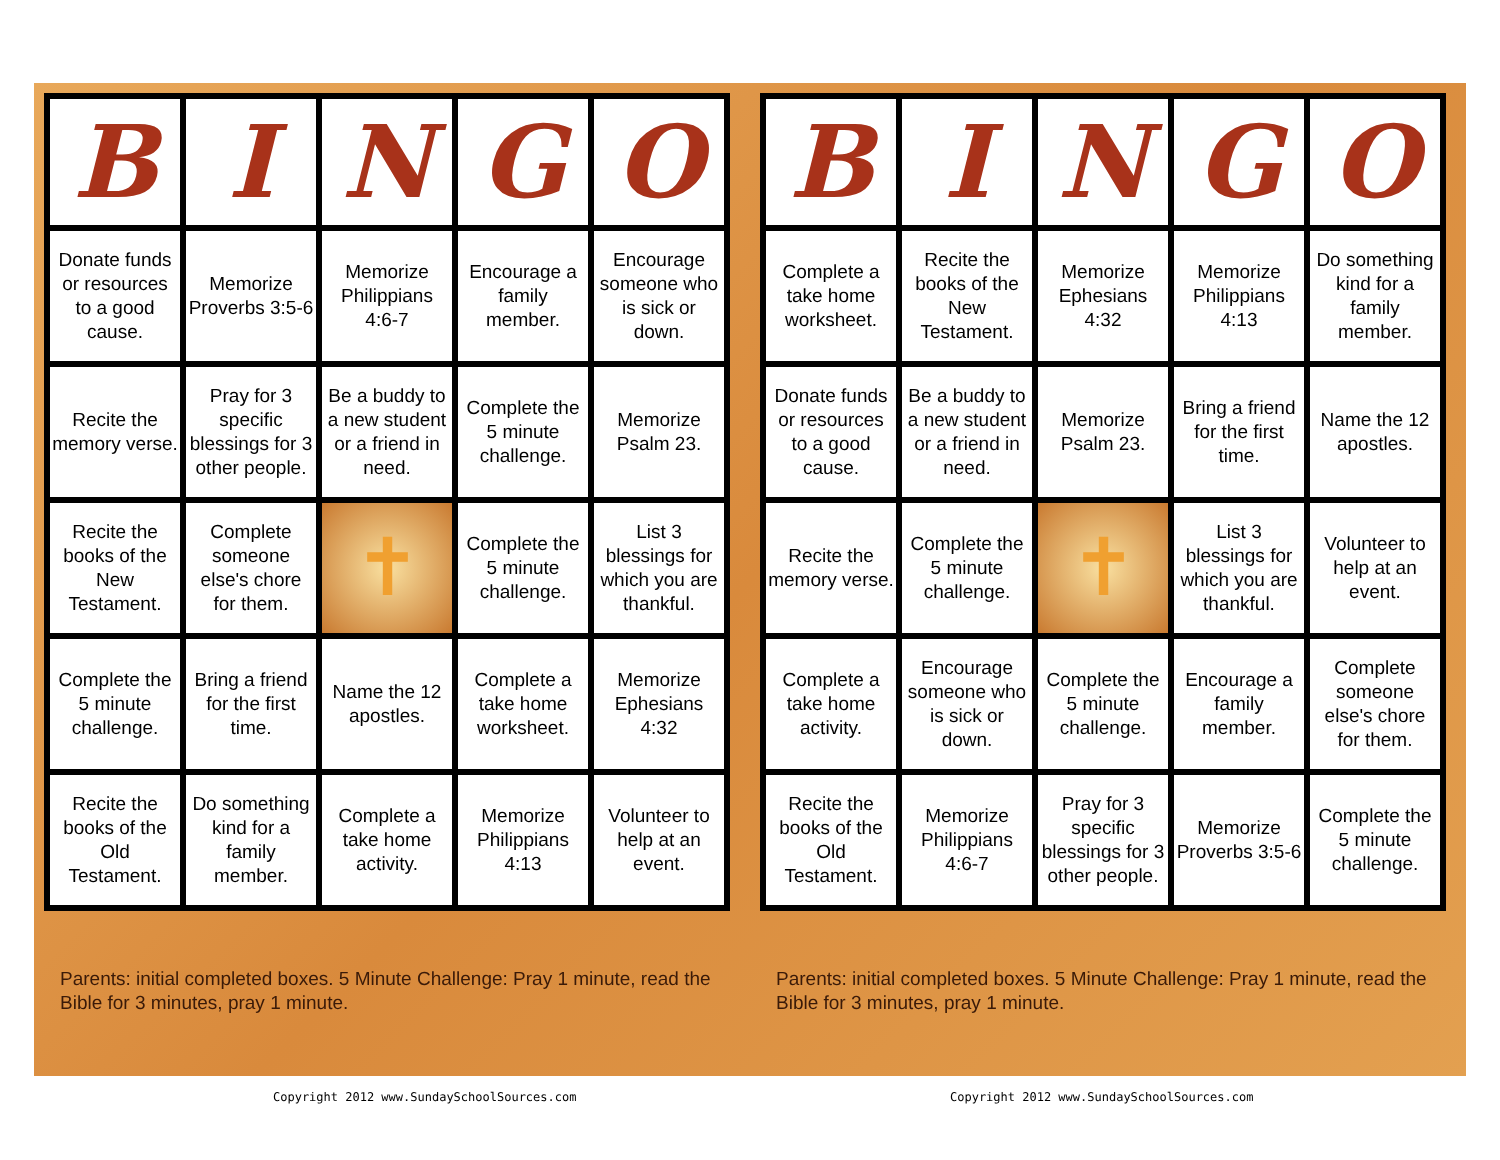| B | I | N | G | O |
| --- | --- | --- | --- | --- |
| Donate funds or resources to a good cause. | Memorize Proverbs 3:5-6 | Memorize Philippians 4:6-7 | Encourage a family member. | Encourage someone who is sick or down. |
| Recite the memory verse. | Pray for 3 specific blessings for 3 other people. | Be a buddy to a new student or a friend in need. | Complete the 5 minute challenge. | Memorize Psalm 23. |
| Recite the books of the New Testament. | Complete someone else's chore for them. | ✝ | Complete the 5 minute challenge. | List 3 blessings for which you are thankful. |
| Complete the 5 minute challenge. | Bring a friend for the first time. | Name the 12 apostles. | Complete a take home worksheet. | Memorize Ephesians 4:32 |
| Recite the books of the Old Testament. | Do something kind for a family member. | Complete a take home activity. | Memorize Philippians 4:13 | Volunteer to help at an event. |
Parents: initial completed boxes. 5 Minute Challenge: Pray 1 minute, read the Bible for 3 minutes, pray 1 minute.
| B | I | N | G | O |
| --- | --- | --- | --- | --- |
| Complete a take home worksheet. | Recite the books of the New Testament. | Memorize Ephesians 4:32 | Memorize Philippians 4:13 | Do something kind for a family member. |
| Donate funds or resources to a good cause. | Be a buddy to a new student or a friend in need. | Memorize Psalm 23. | Bring a friend for the first time. | Name the 12 apostles. |
| Recite the memory verse. | Complete the 5 minute challenge. | ✝ | List 3 blessings for which you are thankful. | Volunteer to help at an event. |
| Complete a take home activity. | Encourage someone who is sick or down. | Complete the 5 minute challenge. | Encourage a family member. | Complete someone else's chore for them. |
| Recite the books of the Old Testament. | Memorize Philippians 4:6-7 | Pray for 3 specific blessings for 3 other people. | Memorize Proverbs 3:5-6 | Complete the 5 minute challenge. |
Parents: initial completed boxes. 5 Minute Challenge: Pray 1 minute, read the Bible for 3 minutes, pray 1 minute.
Copyright 2012 www.SundaySchoolSources.com
Copyright 2012 www.SundaySchoolSources.com